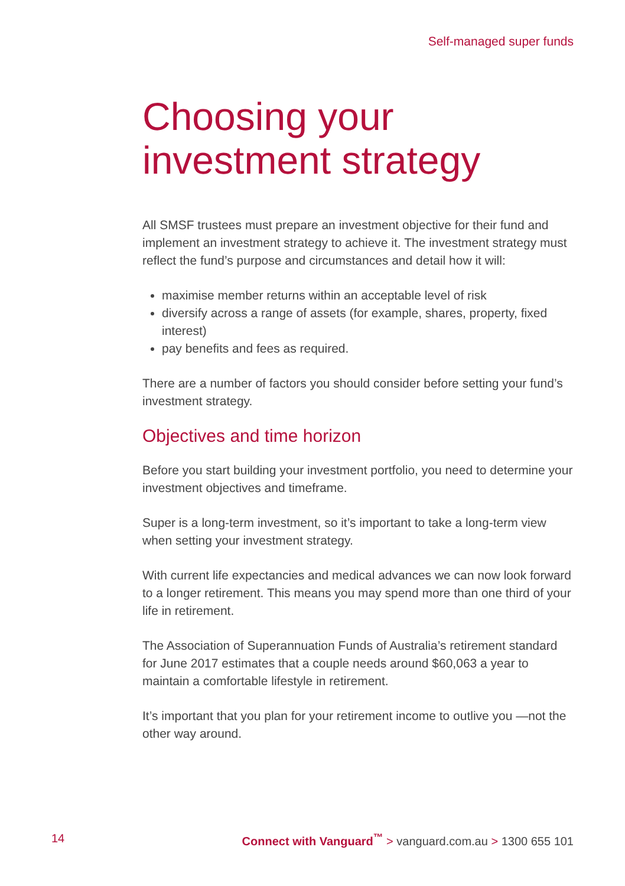Self-managed super funds
Choosing your
investment strategy
All SMSF trustees must prepare an investment objective for their fund and implement an investment strategy to achieve it. The investment strategy must reflect the fund’s purpose and circumstances and detail how it will:
maximise member returns within an acceptable level of risk
diversify across a range of assets (for example, shares, property, fixed interest)
pay benefits and fees as required.
There are a number of factors you should consider before setting your fund’s investment strategy.
Objectives and time horizon
Before you start building your investment portfolio, you need to determine your investment objectives and timeframe.
Super is a long-term investment, so it’s important to take a long-term view when setting your investment strategy.
With current life expectancies and medical advances we can now look forward to a longer retirement. This means you may spend more than one third of your life in retirement.
The Association of Superannuation Funds of Australia’s retirement standard for June 2017 estimates that a couple needs around $60,063 a year to maintain a comfortable lifestyle in retirement.
It’s important that you plan for your retirement income to outlive you —not the other way around.
14 Connect with Vanguard<sup>™</sup> > vanguard.com.au > 1300 655 101